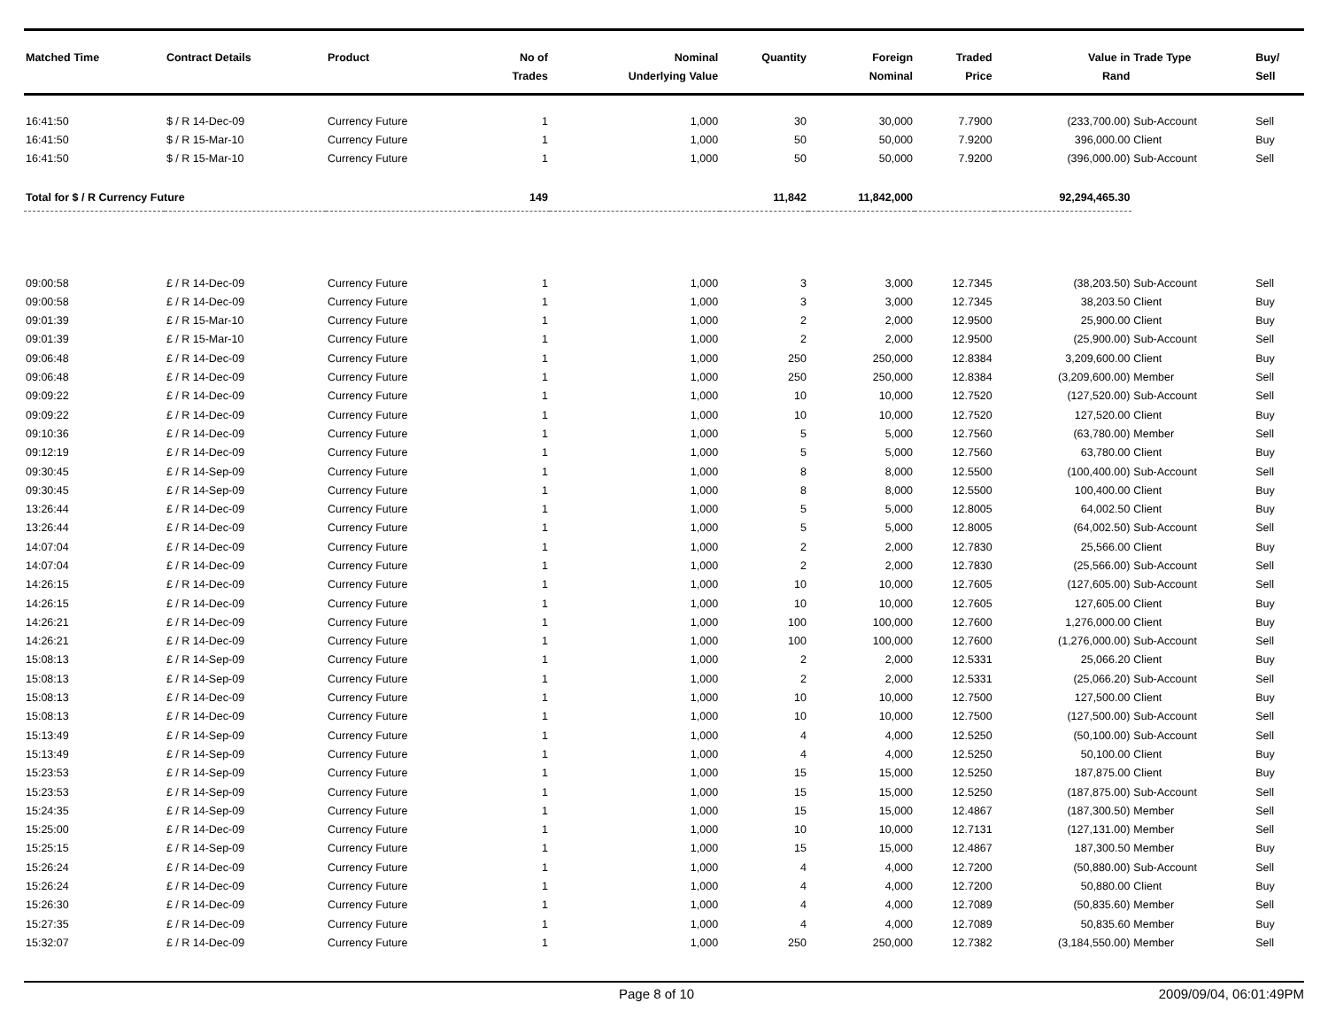| Matched Time | Contract Details | Product | No of Trades | Nominal Underlying Value | Quantity | Foreign Nominal | Traded Price | Value in Rand | Trade Type | Buy/ Sell |
| --- | --- | --- | --- | --- | --- | --- | --- | --- | --- | --- |
| 16:41:50 | $ / R 14-Dec-09 | Currency Future | 1 | 1,000 | 30 | 30,000 | 7.7900 | (233,700.00) | Sub-Account | Sell |
| 16:41:50 | $ / R 15-Mar-10 | Currency Future | 1 | 1,000 | 50 | 50,000 | 7.9200 | 396,000.00 | Client | Buy |
| 16:41:50 | $ / R 15-Mar-10 | Currency Future | 1 | 1,000 | 50 | 50,000 | 7.9200 | (396,000.00) | Sub-Account | Sell |
| Total for $ / R Currency Future | | | 149 | | 11,842 | 11,842,000 | | 92,294,465.30 | | |
| 09:00:58 | £ / R 14-Dec-09 | Currency Future | 1 | 1,000 | 3 | 3,000 | 12.7345 | (38,203.50) | Sub-Account | Sell |
| 09:00:58 | £ / R 14-Dec-09 | Currency Future | 1 | 1,000 | 3 | 3,000 | 12.7345 | 38,203.50 | Client | Buy |
| 09:01:39 | £ / R 15-Mar-10 | Currency Future | 1 | 1,000 | 2 | 2,000 | 12.9500 | 25,900.00 | Client | Buy |
| 09:01:39 | £ / R 15-Mar-10 | Currency Future | 1 | 1,000 | 2 | 2,000 | 12.9500 | (25,900.00) | Sub-Account | Sell |
| 09:06:48 | £ / R 14-Dec-09 | Currency Future | 1 | 1,000 | 250 | 250,000 | 12.8384 | 3,209,600.00 | Client | Buy |
| 09:06:48 | £ / R 14-Dec-09 | Currency Future | 1 | 1,000 | 250 | 250,000 | 12.8384 | (3,209,600.00) | Member | Sell |
| 09:09:22 | £ / R 14-Dec-09 | Currency Future | 1 | 1,000 | 10 | 10,000 | 12.7520 | (127,520.00) | Sub-Account | Sell |
| 09:09:22 | £ / R 14-Dec-09 | Currency Future | 1 | 1,000 | 10 | 10,000 | 12.7520 | 127,520.00 | Client | Buy |
| 09:10:36 | £ / R 14-Dec-09 | Currency Future | 1 | 1,000 | 5 | 5,000 | 12.7560 | (63,780.00) | Member | Sell |
| 09:12:19 | £ / R 14-Dec-09 | Currency Future | 1 | 1,000 | 5 | 5,000 | 12.7560 | 63,780.00 | Client | Buy |
| 09:30:45 | £ / R 14-Sep-09 | Currency Future | 1 | 1,000 | 8 | 8,000 | 12.5500 | (100,400.00) | Sub-Account | Sell |
| 09:30:45 | £ / R 14-Sep-09 | Currency Future | 1 | 1,000 | 8 | 8,000 | 12.5500 | 100,400.00 | Client | Buy |
| 13:26:44 | £ / R 14-Dec-09 | Currency Future | 1 | 1,000 | 5 | 5,000 | 12.8005 | 64,002.50 | Client | Buy |
| 13:26:44 | £ / R 14-Dec-09 | Currency Future | 1 | 1,000 | 5 | 5,000 | 12.8005 | (64,002.50) | Sub-Account | Sell |
| 14:07:04 | £ / R 14-Dec-09 | Currency Future | 1 | 1,000 | 2 | 2,000 | 12.7830 | 25,566.00 | Client | Buy |
| 14:07:04 | £ / R 14-Dec-09 | Currency Future | 1 | 1,000 | 2 | 2,000 | 12.7830 | (25,566.00) | Sub-Account | Sell |
| 14:26:15 | £ / R 14-Dec-09 | Currency Future | 1 | 1,000 | 10 | 10,000 | 12.7605 | (127,605.00) | Sub-Account | Sell |
| 14:26:15 | £ / R 14-Dec-09 | Currency Future | 1 | 1,000 | 10 | 10,000 | 12.7605 | 127,605.00 | Client | Buy |
| 14:26:21 | £ / R 14-Dec-09 | Currency Future | 1 | 1,000 | 100 | 100,000 | 12.7600 | 1,276,000.00 | Client | Buy |
| 14:26:21 | £ / R 14-Dec-09 | Currency Future | 1 | 1,000 | 100 | 100,000 | 12.7600 | (1,276,000.00) | Sub-Account | Sell |
| 15:08:13 | £ / R 14-Sep-09 | Currency Future | 1 | 1,000 | 2 | 2,000 | 12.5331 | 25,066.20 | Client | Buy |
| 15:08:13 | £ / R 14-Sep-09 | Currency Future | 1 | 1,000 | 2 | 2,000 | 12.5331 | (25,066.20) | Sub-Account | Sell |
| 15:08:13 | £ / R 14-Dec-09 | Currency Future | 1 | 1,000 | 10 | 10,000 | 12.7500 | 127,500.00 | Client | Buy |
| 15:08:13 | £ / R 14-Dec-09 | Currency Future | 1 | 1,000 | 10 | 10,000 | 12.7500 | (127,500.00) | Sub-Account | Sell |
| 15:13:49 | £ / R 14-Sep-09 | Currency Future | 1 | 1,000 | 4 | 4,000 | 12.5250 | (50,100.00) | Sub-Account | Sell |
| 15:13:49 | £ / R 14-Sep-09 | Currency Future | 1 | 1,000 | 4 | 4,000 | 12.5250 | 50,100.00 | Client | Buy |
| 15:23:53 | £ / R 14-Sep-09 | Currency Future | 1 | 1,000 | 15 | 15,000 | 12.5250 | 187,875.00 | Client | Buy |
| 15:23:53 | £ / R 14-Sep-09 | Currency Future | 1 | 1,000 | 15 | 15,000 | 12.5250 | (187,875.00) | Sub-Account | Sell |
| 15:24:35 | £ / R 14-Sep-09 | Currency Future | 1 | 1,000 | 15 | 15,000 | 12.4867 | (187,300.50) | Member | Sell |
| 15:25:00 | £ / R 14-Dec-09 | Currency Future | 1 | 1,000 | 10 | 10,000 | 12.7131 | (127,131.00) | Member | Sell |
| 15:25:15 | £ / R 14-Sep-09 | Currency Future | 1 | 1,000 | 15 | 15,000 | 12.4867 | 187,300.50 | Member | Buy |
| 15:26:24 | £ / R 14-Dec-09 | Currency Future | 1 | 1,000 | 4 | 4,000 | 12.7200 | (50,880.00) | Sub-Account | Sell |
| 15:26:24 | £ / R 14-Dec-09 | Currency Future | 1 | 1,000 | 4 | 4,000 | 12.7200 | 50,880.00 | Client | Buy |
| 15:26:30 | £ / R 14-Dec-09 | Currency Future | 1 | 1,000 | 4 | 4,000 | 12.7089 | (50,835.60) | Member | Sell |
| 15:27:35 | £ / R 14-Dec-09 | Currency Future | 1 | 1,000 | 4 | 4,000 | 12.7089 | 50,835.60 | Member | Buy |
| 15:32:07 | £ / R 14-Dec-09 | Currency Future | 1 | 1,000 | 250 | 250,000 | 12.7382 | (3,184,550.00) | Member | Sell |
Page 8 of 10 2009/09/04, 06:01:49PM